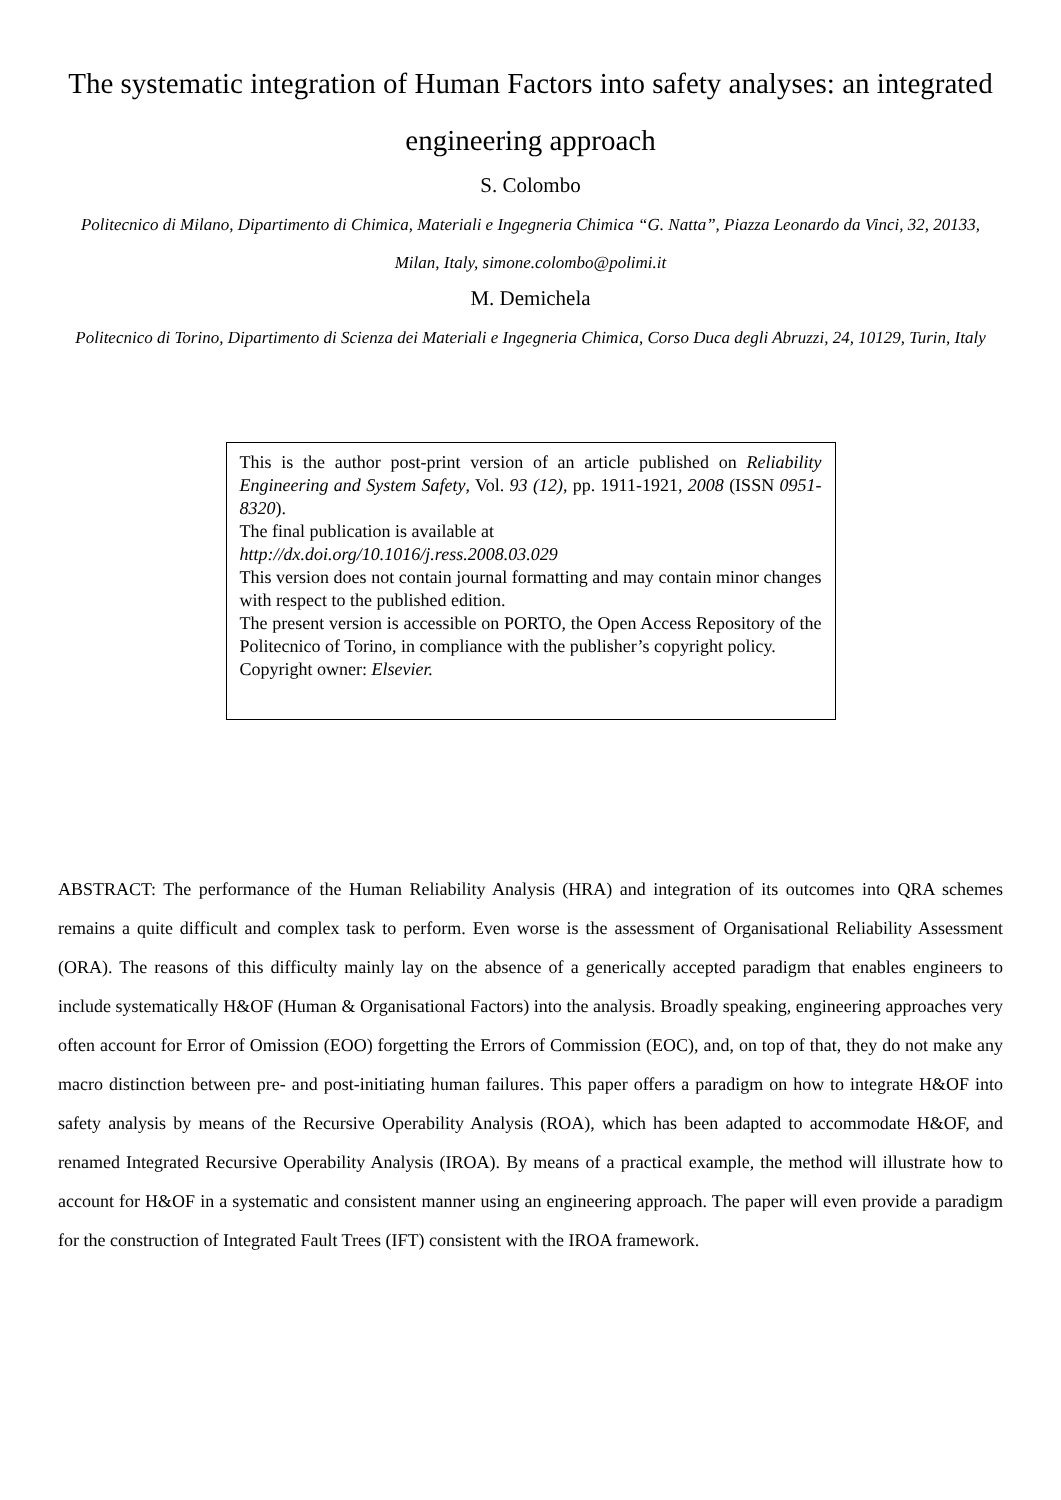The systematic integration of Human Factors into safety analyses: an integrated engineering approach
S. Colombo
Politecnico di Milano, Dipartimento di Chimica, Materiali e Ingegneria Chimica “G. Natta”, Piazza Leonardo da Vinci, 32, 20133, Milan, Italy, simone.colombo@polimi.it
M. Demichela
Politecnico di Torino, Dipartimento di Scienza dei Materiali e Ingegneria Chimica, Corso Duca degli Abruzzi, 24, 10129, Turin, Italy
This is the author post-print version of an article published on Reliability Engineering and System Safety, Vol. 93 (12), pp. 1911-1921, 2008 (ISSN 0951-8320).
The final publication is available at
http://dx.doi.org/10.1016/j.ress.2008.03.029
This version does not contain journal formatting and may contain minor changes with respect to the published edition.
The present version is accessible on PORTO, the Open Access Repository of the Politecnico of Torino, in compliance with the publisher’s copyright policy.
Copyright owner: Elsevier.
ABSTRACT: The performance of the Human Reliability Analysis (HRA) and integration of its outcomes into QRA schemes remains a quite difficult and complex task to perform. Even worse is the assessment of Organisational Reliability Assessment (ORA). The reasons of this difficulty mainly lay on the absence of a generically accepted paradigm that enables engineers to include systematically H&OF (Human & Organisational Factors) into the analysis. Broadly speaking, engineering approaches very often account for Error of Omission (EOO) forgetting the Errors of Commission (EOC), and, on top of that, they do not make any macro distinction between pre- and post-initiating human failures. This paper offers a paradigm on how to integrate H&OF into safety analysis by means of the Recursive Operability Analysis (ROA), which has been adapted to accommodate H&OF, and renamed Integrated Recursive Operability Analysis (IROA). By means of a practical example, the method will illustrate how to account for H&OF in a systematic and consistent manner using an engineering approach. The paper will even provide a paradigm for the construction of Integrated Fault Trees (IFT) consistent with the IROA framework.